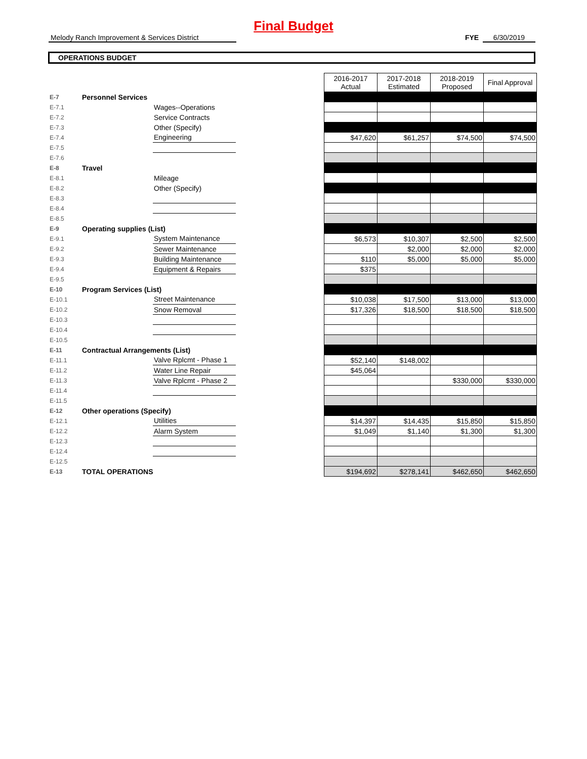Final Budget
Melody Ranch Improvement & Services District
FYE 6/30/2019
OPERATIONS BUDGET
| | | | | 2016-2017 Actual | 2017-2018 Estimated | 2018-2019 Proposed | Final Approval |
| --- | --- | --- | --- | --- | --- | --- | --- |
| E-7 | Personnel Services | | | | | | |
| E-7.1 | | Wages--Operations | | | | | |
| E-7.2 | | Service Contracts | | | | | |
| E-7.3 | | Other (Specify) | | | | | |
| E-7.4 | | Engineering | | $47,620 | $61,257 | $74,500 | $74,500 |
| E-7.5 | | | | | | | |
| E-7.6 | | | | | | | |
| E-8 | Travel | | | | | | |
| E-8.1 | | Mileage | | | | | |
| E-8.2 | | Other (Specify) | | | | | |
| E-8.3 | | | | | | | |
| E-8.4 | | | | | | | |
| E-8.5 | | | | | | | |
| E-9 | Operating supplies (List) | | | | | | |
| E-9.1 | | System Maintenance | | $6,573 | $10,307 | $2,500 | $2,500 |
| E-9.2 | | Sewer Maintenance | | | $2,000 | $2,000 | $2,000 |
| E-9.3 | | Building Maintenance | | $110 | $5,000 | $5,000 | $5,000 |
| E-9.4 | | Equipment & Repairs | | $375 | | | |
| E-9.5 | | | | | | | |
| E-10 | Program Services (List) | | | | | | |
| E-10.1 | | Street Maintenance | | $10,038 | $17,500 | $13,000 | $13,000 |
| E-10.2 | | Snow Removal | | $17,326 | $18,500 | $18,500 | $18,500 |
| E-10.3 | | | | | | | |
| E-10.4 | | | | | | | |
| E-10.5 | | | | | | | |
| E-11 | Contractual Arrangements (List) | | | | | | |
| E-11.1 | | Valve Rplcmt - Phase 1 | | $52,140 | $148,002 | | |
| E-11.2 | | Water Line Repair | | $45,064 | | | |
| E-11.3 | | Valve Rplcmt - Phase 2 | | | | $330,000 | $330,000 |
| E-11.4 | | | | | | | |
| E-11.5 | | | | | | | |
| E-12 | Other operations (Specify) | | | | | | |
| E-12.1 | | Utilities | | $14,397 | $14,435 | $15,850 | $15,850 |
| E-12.2 | | Alarm System | | $1,049 | $1,140 | $1,300 | $1,300 |
| E-12.3 | | | | | | | |
| E-12.4 | | | | | | | |
| E-12.5 | | | | | | | |
| E-13 | TOTAL OPERATIONS | | | $194,692 | $278,141 | $462,650 | $462,650 |